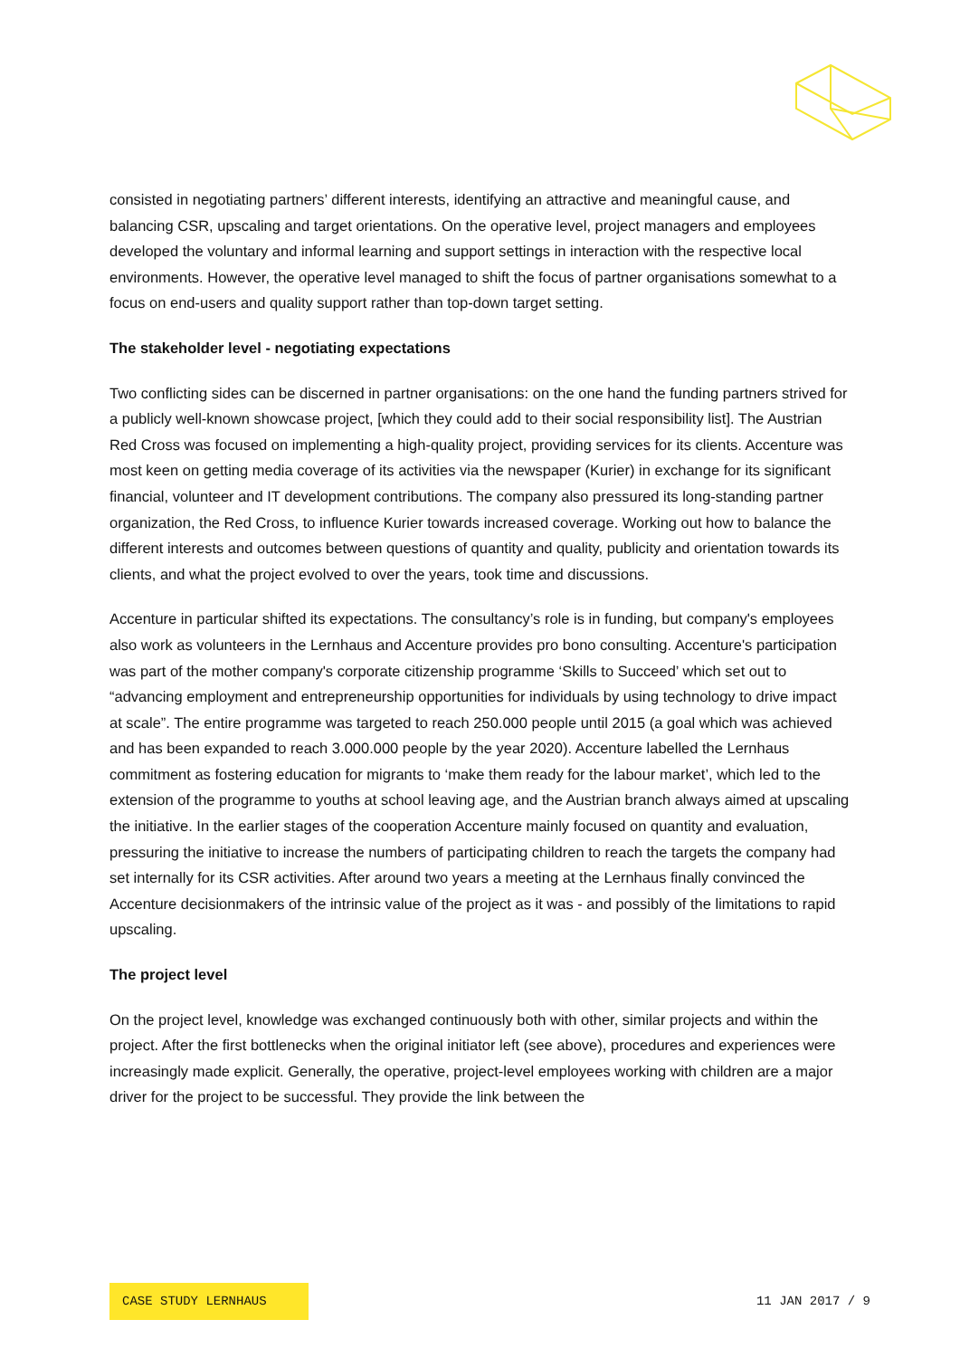consisted in negotiating partners’ different interests, identifying an attractive and meaningful cause, and balancing CSR, upscaling and target orientations. On the operative level, project managers and employees developed the voluntary and informal learning and support settings in interaction with the respective local environments. However, the operative level managed to shift the focus of partner organisations somewhat to a focus on end-users and quality support rather than top-down target setting.
The stakeholder level - negotiating expectations
Two conflicting sides can be discerned in partner organisations: on the one hand the funding partners strived for a publicly well-known showcase project, [which they could add to their social responsibility list]. The Austrian Red Cross was focused on implementing a high-quality project, providing services for its clients. Accenture was most keen on getting media coverage of its activities via the newspaper (Kurier) in exchange for its significant financial, volunteer and IT development contributions. The company also pressured its long-standing partner organization, the Red Cross, to influence Kurier towards increased coverage. Working out how to balance the different interests and outcomes between questions of quantity and quality, publicity and orientation towards its clients, and what the project evolved to over the years, took time and discussions.
Accenture in particular shifted its expectations. The consultancy’s role is in funding, but company's employees also work as volunteers in the Lernhaus and Accenture provides pro bono consulting. Accenture's participation was part of the mother company's corporate citizenship programme ‘Skills to Succeed’ which set out to “advancing employment and entrepreneurship opportunities for individuals by using technology to drive impact at scale”. The entire programme was targeted to reach 250.000 people until 2015 (a goal which was achieved and has been expanded to reach 3.000.000 people by the year 2020). Accenture labelled the Lernhaus commitment as fostering education for migrants to ‘make them ready for the labour market’, which led to the extension of the programme to youths at school leaving age, and the Austrian branch always aimed at upscaling the initiative. In the earlier stages of the cooperation Accenture mainly focused on quantity and evaluation, pressuring the initiative to increase the numbers of participating children to reach the targets the company had set internally for its CSR activities. After around two years a meeting at the Lernhaus finally convinced the Accenture decisionmakers of the intrinsic value of the project as it was - and possibly of the limitations to rapid upscaling.
The project level
On the project level, knowledge was exchanged continuously both with other, similar projects and within the project. After the first bottlenecks when the original initiator left (see above), procedures and experiences were increasingly made explicit. Generally, the operative, project-level employees working with children are a major driver for the project to be successful. They provide the link between the
CASE STUDY LERNHAUS 11 JAN 2017 / 9